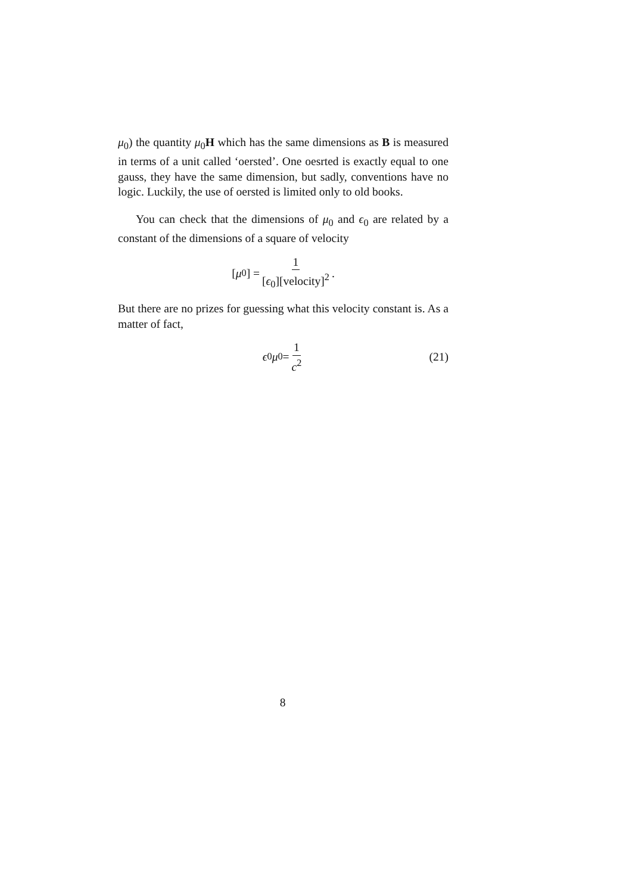μ<sub>0</sub>) the quantity μ<sub>0</sub>H which has the same dimensions as B is measured in terms of a unit called ‘oersted’. One oesrted is exactly equal to one gauss, they have the same dimension, but sadly, conventions have no logic. Luckily, the use of oersted is limited only to old books.
You can check that the dimensions of μ<sub>0</sub> and ϵ<sub>0</sub> are related by a constant of the dimensions of a square of velocity
[μ<sub>0</sub>] = 1 [ϵ<sub>0</sub>][velocity]<sup>2</sup>.
But there are no prizes for guessing what this velocity constant is. As a matter of fact,
ϵ<sub>0</sub> μ<sub>0</sub> = 1 c<sup>2</sup> (21)
8